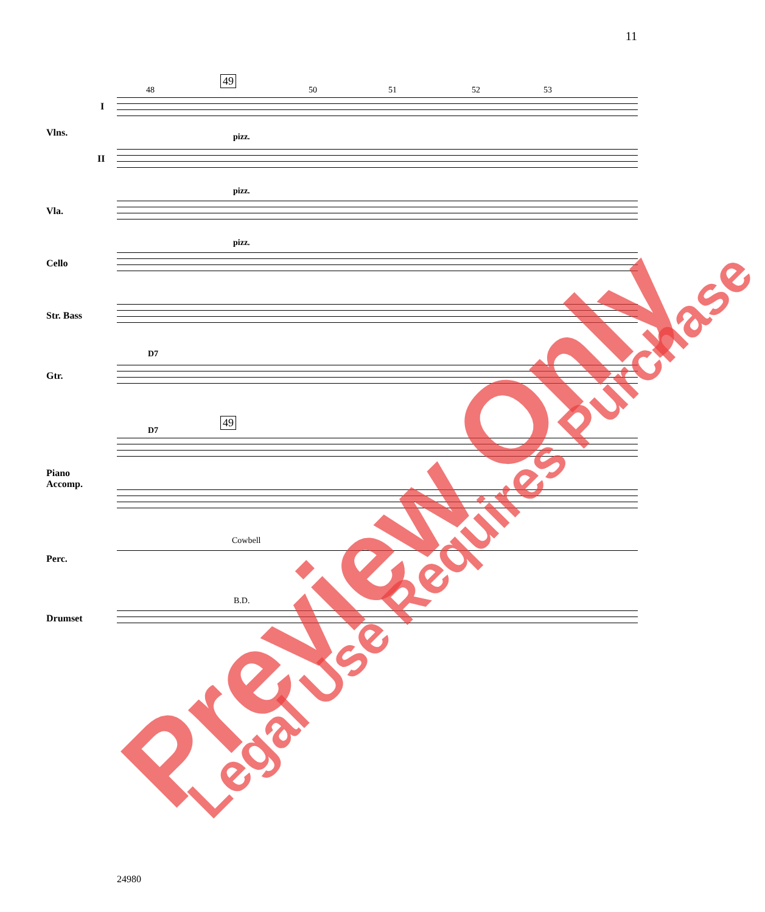11
48
49
50 51 52 53
I
Vlns. pizz.
II
Vla.
pizz.
Cello
pizz.
Str. Bass
D7
Gtr.
D7
49
Piano
Accomp.
Cowbell
Perc.
B.D.
Drumset
24980
Preview Only Legal Use Requires Purchase